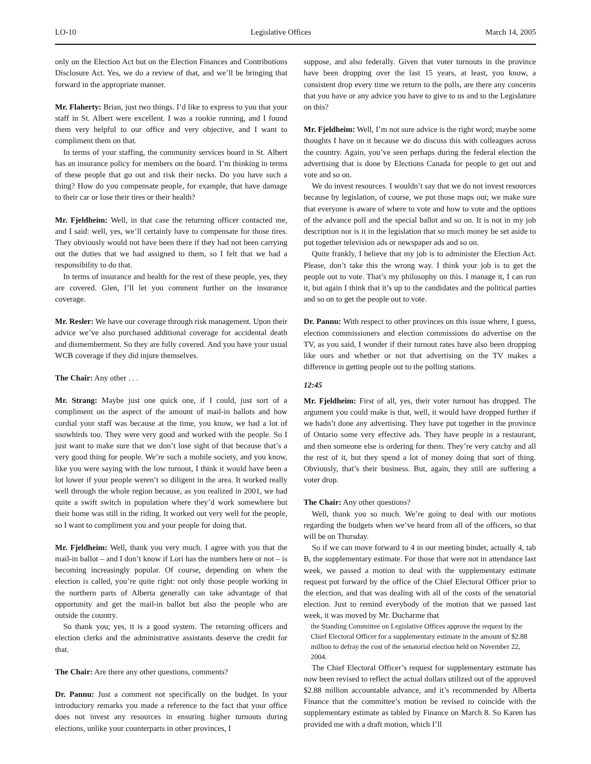LO-10 Legislative Offices March 14, 2005
only on the Election Act but on the Election Finances and Contributions Disclosure Act. Yes, we do a review of that, and we’ll be bringing that forward in the appropriate manner.
Mr. Flaherty: Brian, just two things. I’d like to express to you that your staff in St. Albert were excellent. I was a rookie running, and I found them very helpful to our office and very objective, and I want to compliment them on that.
In terms of your staffing, the community services board in St. Albert has an insurance policy for members on the board. I’m thinking in terms of these people that go out and risk their necks. Do you have such a thing? How do you compensate people, for example, that have damage to their car or lose their tires or their health?
Mr. Fjeldheim: Well, in that case the returning officer contacted me, and I said: well, yes, we’ll certainly have to compensate for those tires. They obviously would not have been there if they had not been carrying out the duties that we had assigned to them, so I felt that we had a responsibility to do that.
In terms of insurance and health for the rest of these people, yes, they are covered. Glen, I’ll let you comment further on the insurance coverage.
Mr. Resler: We have our coverage through risk management. Upon their advice we’ve also purchased additional coverage for accidental death and dismemberment. So they are fully covered. And you have your usual WCB coverage if they did injure themselves.
The Chair: Any other . . .
Mr. Strang: Maybe just one quick one, if I could, just sort of a compliment on the aspect of the amount of mail-in ballots and how cordial your staff was because at the time, you know, we had a lot of snowbirds too. They were very good and worked with the people. So I just want to make sure that we don’t lose sight of that because that’s a very good thing for people. We’re such a mobile society, and you know, like you were saying with the low turnout, I think it would have been a lot lower if your people weren’t so diligent in the area. It worked really well through the whole region because, as you realized in 2001, we had quite a swift switch in population where they’d work somewhere but their home was still in the riding. It worked out very well for the people, so I want to compliment you and your people for doing that.
Mr. Fjeldheim: Well, thank you very much. I agree with you that the mail-in ballot – and I don’t know if Lori has the numbers here or not – is becoming increasingly popular. Of course, depending on when the election is called, you’re quite right: not only those people working in the northern parts of Alberta generally can take advantage of that opportunity and get the mail-in ballot but also the people who are outside the country.
So thank you; yes, it is a good system. The returning officers and election clerks and the administrative assistants deserve the credit for that.
The Chair: Are there any other questions, comments?
Dr. Pannu: Just a comment not specifically on the budget. In your introductory remarks you made a reference to the fact that your office does not invest any resources in ensuring higher turnouts during elections, unlike your counterparts in other provinces, I
suppose, and also federally. Given that voter turnouts in the province have been dropping over the last 15 years, at least, you know, a consistent drop every time we return to the polls, are there any concerns that you have or any advice you have to give to us and to the Legislature on this?
Mr. Fjeldheim: Well, I’m not sure advice is the right word; maybe some thoughts I have on it because we do discuss this with colleagues across the country. Again, you’ve seen perhaps during the federal election the advertising that is done by Elections Canada for people to get out and vote and so on.
We do invest resources. I wouldn’t say that we do not invest resources because by legislation, of course, we put those maps out; we make sure that everyone is aware of where to vote and how to vote and the options of the advance poll and the special ballot and so on. It is not in my job description nor is it in the legislation that so much money be set aside to put together television ads or newspaper ads and so on.
Quite frankly, I believe that my job is to administer the Election Act. Please, don’t take this the wrong way. I think your job is to get the people out to vote. That’s my philosophy on this. I manage it, I can run it, but again I think that it’s up to the candidates and the political parties and so on to get the people out to vote.
Dr. Pannu: With respect to other provinces on this issue where, I guess, election commissioners and election commissions do advertise on the TV, as you said, I wonder if their turnout rates have also been dropping like ours and whether or not that advertising on the TV makes a difference in getting people out to the polling stations.
12:45
Mr. Fjeldheim: First of all, yes, their voter turnout has dropped. The argument you could make is that, well, it would have dropped further if we hadn’t done any advertising. They have put together in the province of Ontario some very effective ads. They have people in a restaurant, and then someone else is ordering for them. They’re very catchy and all the rest of it, but they spend a lot of money doing that sort of thing. Obviously, that’s their business. But, again, they still are suffering a voter drop.
The Chair: Any other questions?
Well, thank you so much. We’re going to deal with our motions regarding the budgets when we’ve heard from all of the officers, so that will be on Thursday.
So if we can move forward to 4 in our meeting binder, actually 4, tab B, the supplementary estimate. For those that were not in attendance last week, we passed a motion to deal with the supplementary estimate request put forward by the office of the Chief Electoral Officer prior to the election, and that was dealing with all of the costs of the senatorial election. Just to remind everybody of the motion that we passed last week, it was moved by Mr. Ducharme that
the Standing Committee on Legislative Offices approve the request by the Chief Electoral Officer for a supplementary estimate in the amount of $2.88 million to defray the cost of the senatorial election held on November 22, 2004.
The Chief Electoral Officer’s request for supplementary estimate has now been revised to reflect the actual dollars utilized out of the approved $2.88 million accountable advance, and it’s recommended by Alberta Finance that the committee’s motion be revised to coincide with the supplementary estimate as tabled by Finance on March 8. So Karen has provided me with a draft motion, which I’ll